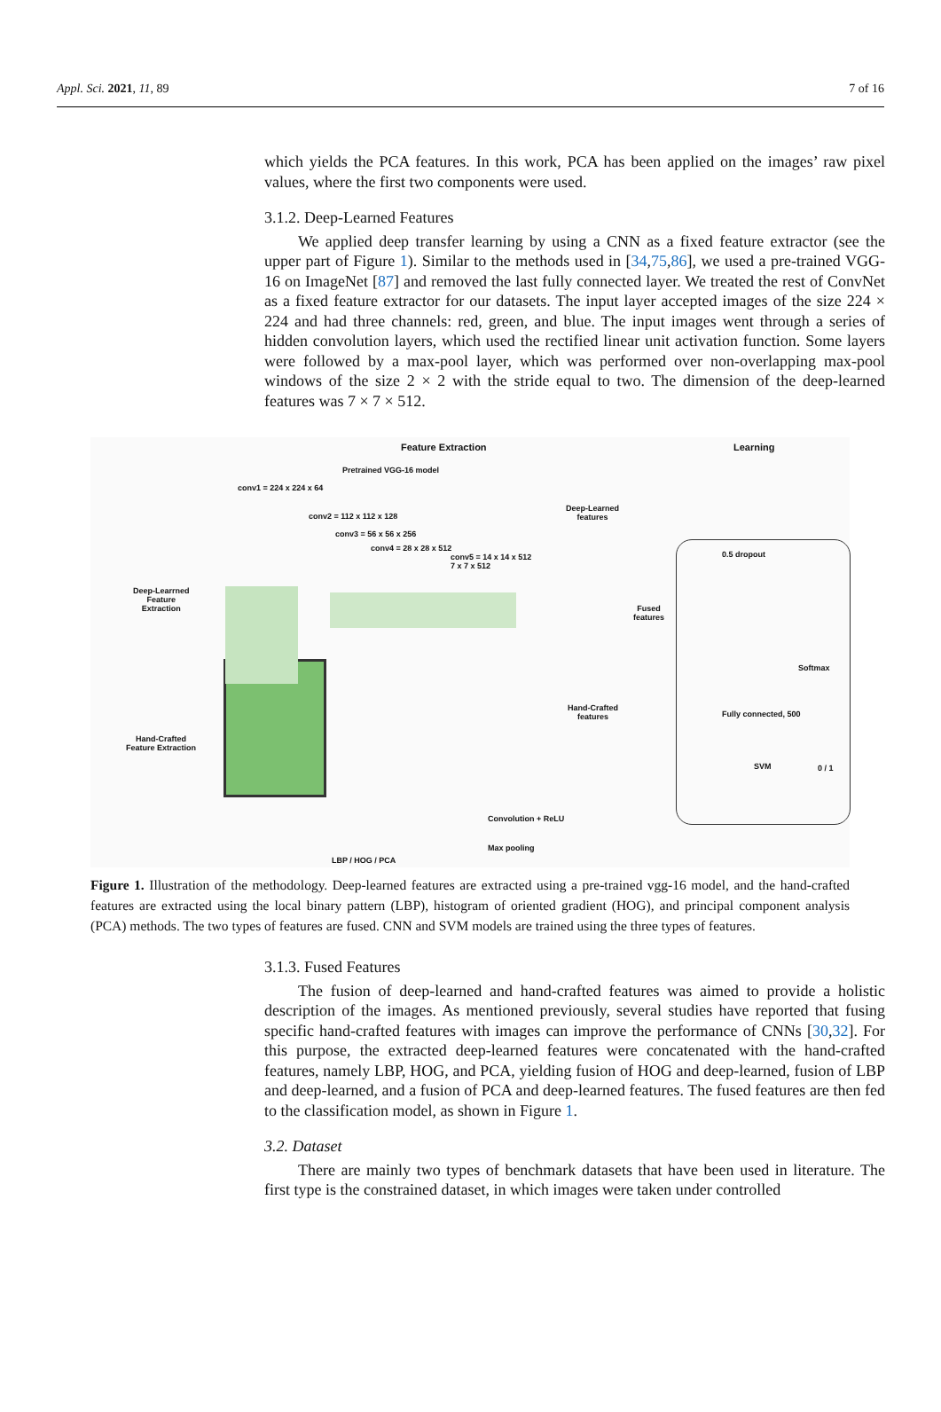Appl. Sci. 2021, 11, 89 7 of 16
which yields the PCA features. In this work, PCA has been applied on the images’ raw pixel values, where the first two components were used.
3.1.2. Deep-Learned Features
We applied deep transfer learning by using a CNN as a fixed feature extractor (see the upper part of Figure 1). Similar to the methods used in [34,75,86], we used a pre-trained VGG-16 on ImageNet [87] and removed the last fully connected layer. We treated the rest of ConvNet as a fixed feature extractor for our datasets. The input layer accepted images of the size 224 × 224 and had three channels: red, green, and blue. The input images went through a series of hidden convolution layers, which used the rectified linear unit activation function. Some layers were followed by a max-pool layer, which was performed over non-overlapping max-pool windows of the size 2 × 2 with the stride equal to two. The dimension of the deep-learned features was 7 × 7 × 512.
Feature Extraction Learning
Pretrained VGG-16 model
conv1 = 224 x 224 x 64
conv2 = 112 x 112 x 128
conv3 = 56 x 56 x 256
conv4 = 28 x 28 x 512
conv5 = 14 x 14 x 512
7 x 7 x 512
Deep-Learned
features
Deep-Learrned
Feature
Extraction
Fused
features
Hand-Crafted
features
Hand-Crafted
Feature Extraction
0.5 dropout
Softmax
Fully connected, 500
SVM 0 / 1
Convolution + ReLU
Max pooling
LBP / HOG / PCA
Figure 1. Illustration of the methodology. Deep-learned features are extracted using a pre-trained vgg-16 model, and the hand-crafted features are extracted using the local binary pattern (LBP), histogram of oriented gradient (HOG), and principal component analysis (PCA) methods. The two types of features are fused. CNN and SVM models are trained using the three types of features.
3.1.3. Fused Features
The fusion of deep-learned and hand-crafted features was aimed to provide a holistic description of the images. As mentioned previously, several studies have reported that fusing specific hand-crafted features with images can improve the performance of CNNs [30,32]. For this purpose, the extracted deep-learned features were concatenated with the hand-crafted features, namely LBP, HOG, and PCA, yielding fusion of HOG and deep-learned, fusion of LBP and deep-learned, and a fusion of PCA and deep-learned features. The fused features are then fed to the classification model, as shown in Figure 1.
3.2. Dataset
There are mainly two types of benchmark datasets that have been used in literature. The first type is the constrained dataset, in which images were taken under controlled